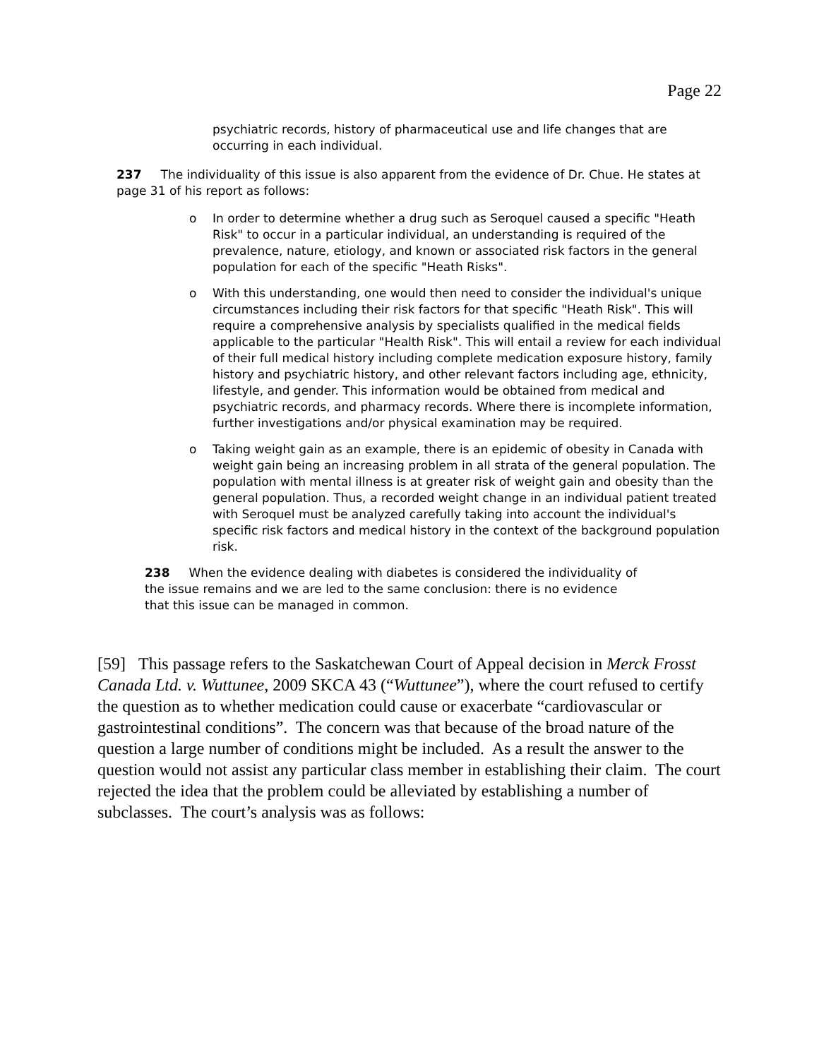Page 22
psychiatric records, history of pharmaceutical use and life changes that are occurring in each individual.
237 The individuality of this issue is also apparent from the evidence of Dr. Chue. He states at page 31 of his report as follows:
o In order to determine whether a drug such as Seroquel caused a specific "Heath Risk" to occur in a particular individual, an understanding is required of the prevalence, nature, etiology, and known or associated risk factors in the general population for each of the specific "Heath Risks".
o With this understanding, one would then need to consider the individual's unique circumstances including their risk factors for that specific "Heath Risk". This will require a comprehensive analysis by specialists qualified in the medical fields applicable to the particular "Health Risk". This will entail a review for each individual of their full medical history including complete medication exposure history, family history and psychiatric history, and other relevant factors including age, ethnicity, lifestyle, and gender. This information would be obtained from medical and psychiatric records, and pharmacy records. Where there is incomplete information, further investigations and/or physical examination may be required.
o Taking weight gain as an example, there is an epidemic of obesity in Canada with weight gain being an increasing problem in all strata of the general population. The population with mental illness is at greater risk of weight gain and obesity than the general population. Thus, a recorded weight change in an individual patient treated with Seroquel must be analyzed carefully taking into account the individual's specific risk factors and medical history in the context of the background population risk.
238 When the evidence dealing with diabetes is considered the individuality of the issue remains and we are led to the same conclusion: there is no evidence that this issue can be managed in common.
[59] This passage refers to the Saskatchewan Court of Appeal decision in Merck Frosst Canada Ltd. v. Wuttunee, 2009 SKCA 43 (“Wuttunee”), where the court refused to certify the question as to whether medication could cause or exacerbate “cardiovascular or gastrointestinal conditions”. The concern was that because of the broad nature of the question a large number of conditions might be included. As a result the answer to the question would not assist any particular class member in establishing their claim. The court rejected the idea that the problem could be alleviated by establishing a number of subclasses. The court’s analysis was as follows: